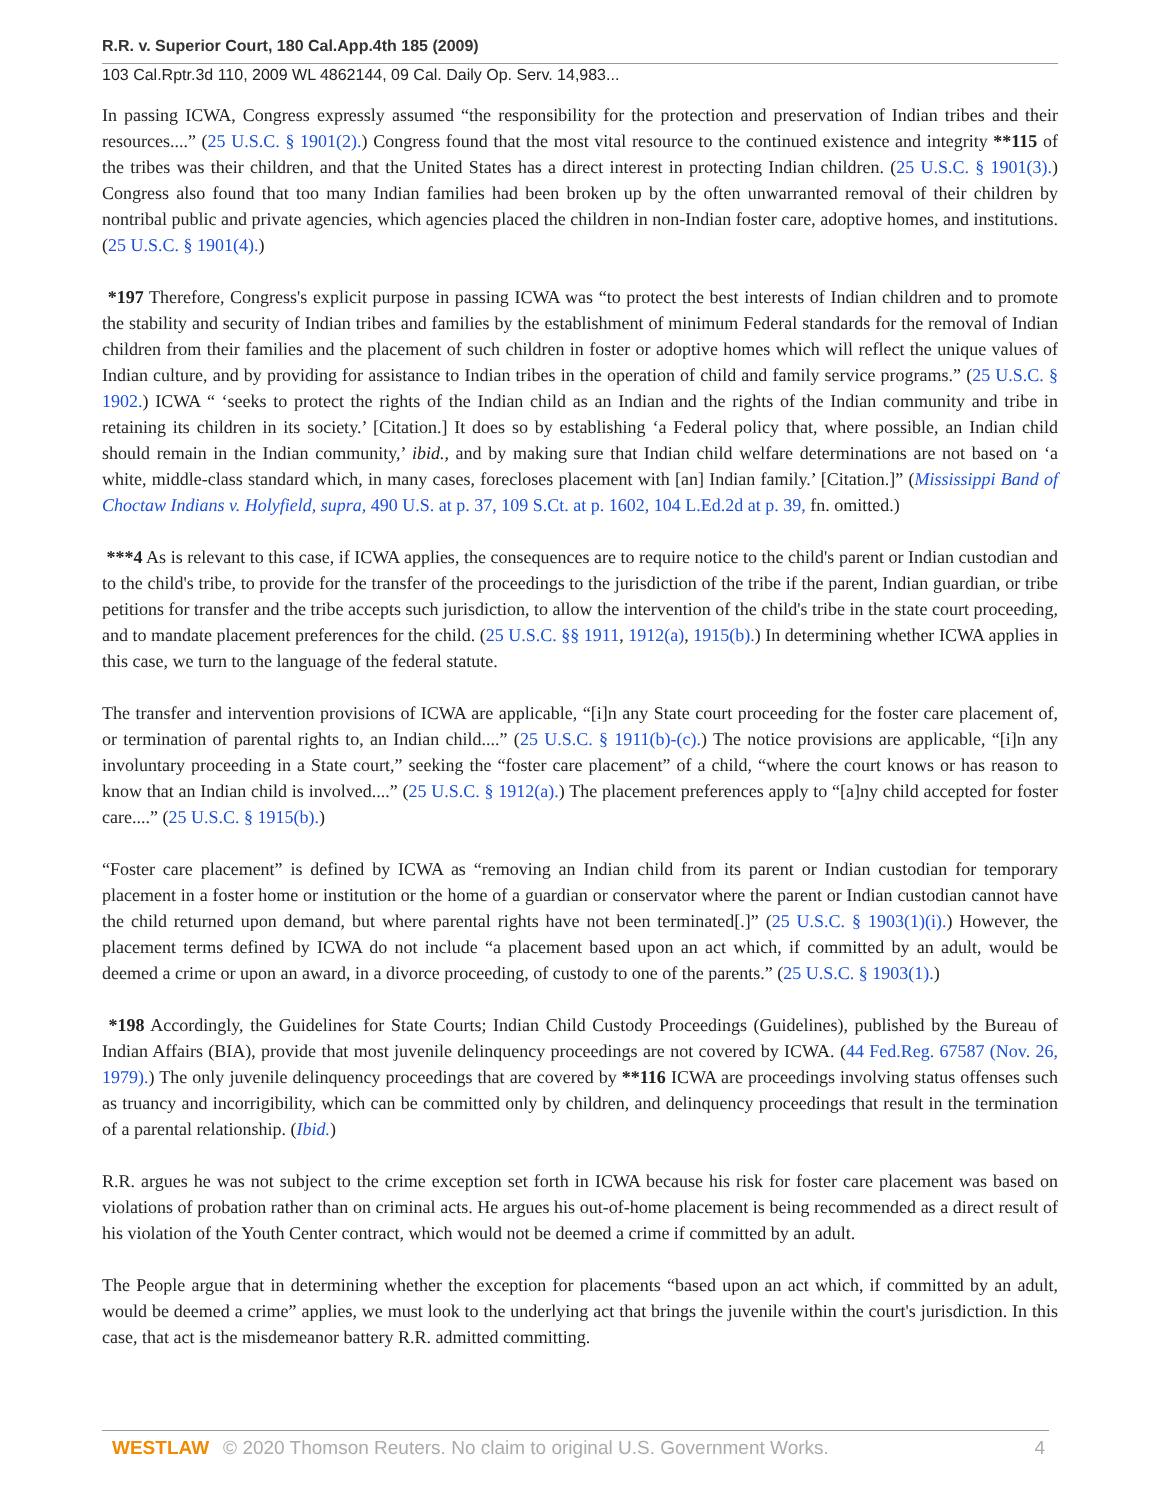R.R. v. Superior Court, 180 Cal.App.4th 185 (2009)
103 Cal.Rptr.3d 110, 2009 WL 4862144, 09 Cal. Daily Op. Serv. 14,983...
In passing ICWA, Congress expressly assumed “the responsibility for the protection and preservation of Indian tribes and their resources....” (25 U.S.C. § 1901(2).) Congress found that the most vital resource to the continued existence and integrity **115 of the tribes was their children, and that the United States has a direct interest in protecting Indian children. (25 U.S.C. § 1901(3).) Congress also found that too many Indian families had been broken up by the often unwarranted removal of their children by nontribal public and private agencies, which agencies placed the children in non-Indian foster care, adoptive homes, and institutions. (25 U.S.C. § 1901(4).)
*197 Therefore, Congress's explicit purpose in passing ICWA was “to protect the best interests of Indian children and to promote the stability and security of Indian tribes and families by the establishment of minimum Federal standards for the removal of Indian children from their families and the placement of such children in foster or adoptive homes which will reflect the unique values of Indian culture, and by providing for assistance to Indian tribes in the operation of child and family service programs.” (25 U.S.C. § 1902.) ICWA “ ‘seeks to protect the rights of the Indian child as an Indian and the rights of the Indian community and tribe in retaining its children in its society.’ [Citation.] It does so by establishing ‘a Federal policy that, where possible, an Indian child should remain in the Indian community,’ ibid., and by making sure that Indian child welfare determinations are not based on ‘a white, middle-class standard which, in many cases, forecloses placement with [an] Indian family.’ [Citation.]” (Mississippi Band of Choctaw Indians v. Holyfield, supra, 490 U.S. at p. 37, 109 S.Ct. at p. 1602, 104 L.Ed.2d at p. 39, fn. omitted.)
***4 As is relevant to this case, if ICWA applies, the consequences are to require notice to the child's parent or Indian custodian and to the child's tribe, to provide for the transfer of the proceedings to the jurisdiction of the tribe if the parent, Indian guardian, or tribe petitions for transfer and the tribe accepts such jurisdiction, to allow the intervention of the child's tribe in the state court proceeding, and to mandate placement preferences for the child. (25 U.S.C. §§ 1911, 1912(a), 1915(b).) In determining whether ICWA applies in this case, we turn to the language of the federal statute.
The transfer and intervention provisions of ICWA are applicable, “[i]n any State court proceeding for the foster care placement of, or termination of parental rights to, an Indian child....” (25 U.S.C. § 1911(b)-(c).) The notice provisions are applicable, “[i]n any involuntary proceeding in a State court,” seeking the “foster care placement” of a child, “where the court knows or has reason to know that an Indian child is involved....” (25 U.S.C. § 1912(a).) The placement preferences apply to “[a]ny child accepted for foster care....” (25 U.S.C. § 1915(b).)
“Foster care placement” is defined by ICWA as “removing an Indian child from its parent or Indian custodian for temporary placement in a foster home or institution or the home of a guardian or conservator where the parent or Indian custodian cannot have the child returned upon demand, but where parental rights have not been terminated[.]” (25 U.S.C. § 1903(1)(i).) However, the placement terms defined by ICWA do not include “a placement based upon an act which, if committed by an adult, would be deemed a crime or upon an award, in a divorce proceeding, of custody to one of the parents.” (25 U.S.C. § 1903(1).)
*198 Accordingly, the Guidelines for State Courts; Indian Child Custody Proceedings (Guidelines), published by the Bureau of Indian Affairs (BIA), provide that most juvenile delinquency proceedings are not covered by ICWA. (44 Fed.Reg. 67587 (Nov. 26, 1979).) The only juvenile delinquency proceedings that are covered by **116 ICWA are proceedings involving status offenses such as truancy and incorrigibility, which can be committed only by children, and delinquency proceedings that result in the termination of a parental relationship. (Ibid.)
R.R. argues he was not subject to the crime exception set forth in ICWA because his risk for foster care placement was based on violations of probation rather than on criminal acts. He argues his out-of-home placement is being recommended as a direct result of his violation of the Youth Center contract, which would not be deemed a crime if committed by an adult.
The People argue that in determining whether the exception for placements “based upon an act which, if committed by an adult, would be deemed a crime” applies, we must look to the underlying act that brings the juvenile within the court's jurisdiction. In this case, that act is the misdemeanor battery R.R. admitted committing.
WESTLAW © 2020 Thomson Reuters. No claim to original U.S. Government Works. 4